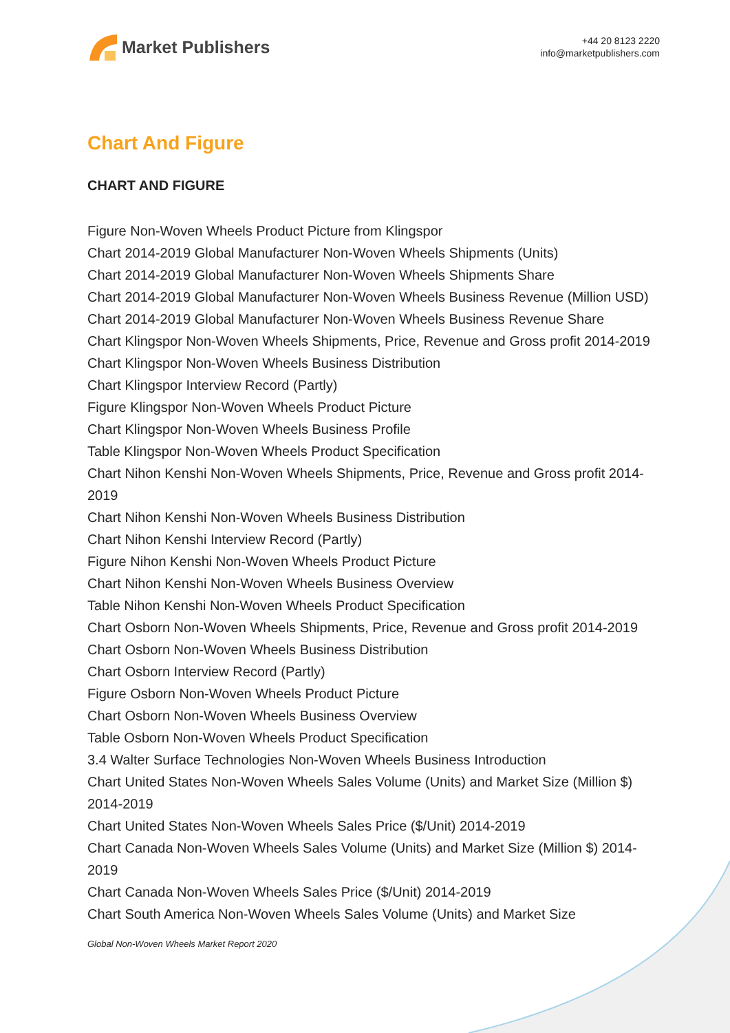Market Publishers
+44 20 8123 2220
info@marketpublishers.com
Chart And Figure
CHART AND FIGURE
Figure Non-Woven Wheels Product Picture from Klingspor
Chart 2014-2019 Global Manufacturer Non-Woven Wheels Shipments (Units)
Chart 2014-2019 Global Manufacturer Non-Woven Wheels Shipments Share
Chart 2014-2019 Global Manufacturer Non-Woven Wheels Business Revenue (Million USD)
Chart 2014-2019 Global Manufacturer Non-Woven Wheels Business Revenue Share
Chart Klingspor Non-Woven Wheels Shipments, Price, Revenue and Gross profit 2014-2019
Chart Klingspor Non-Woven Wheels Business Distribution
Chart Klingspor Interview Record (Partly)
Figure Klingspor Non-Woven Wheels Product Picture
Chart Klingspor Non-Woven Wheels Business Profile
Table Klingspor Non-Woven Wheels Product Specification
Chart Nihon Kenshi Non-Woven Wheels Shipments, Price, Revenue and Gross profit 2014-2019
Chart Nihon Kenshi Non-Woven Wheels Business Distribution
Chart Nihon Kenshi Interview Record (Partly)
Figure Nihon Kenshi Non-Woven Wheels Product Picture
Chart Nihon Kenshi Non-Woven Wheels Business Overview
Table Nihon Kenshi Non-Woven Wheels Product Specification
Chart Osborn Non-Woven Wheels Shipments, Price, Revenue and Gross profit 2014-2019
Chart Osborn Non-Woven Wheels Business Distribution
Chart Osborn Interview Record (Partly)
Figure Osborn Non-Woven Wheels Product Picture
Chart Osborn Non-Woven Wheels Business Overview
Table Osborn Non-Woven Wheels Product Specification
3.4 Walter Surface Technologies Non-Woven Wheels Business Introduction
Chart United States Non-Woven Wheels Sales Volume (Units) and Market Size (Million $) 2014-2019
Chart United States Non-Woven Wheels Sales Price ($/Unit) 2014-2019
Chart Canada Non-Woven Wheels Sales Volume (Units) and Market Size (Million $) 2014-2019
Chart Canada Non-Woven Wheels Sales Price ($/Unit) 2014-2019
Chart South America Non-Woven Wheels Sales Volume (Units) and Market Size
Global Non-Woven Wheels Market Report 2020